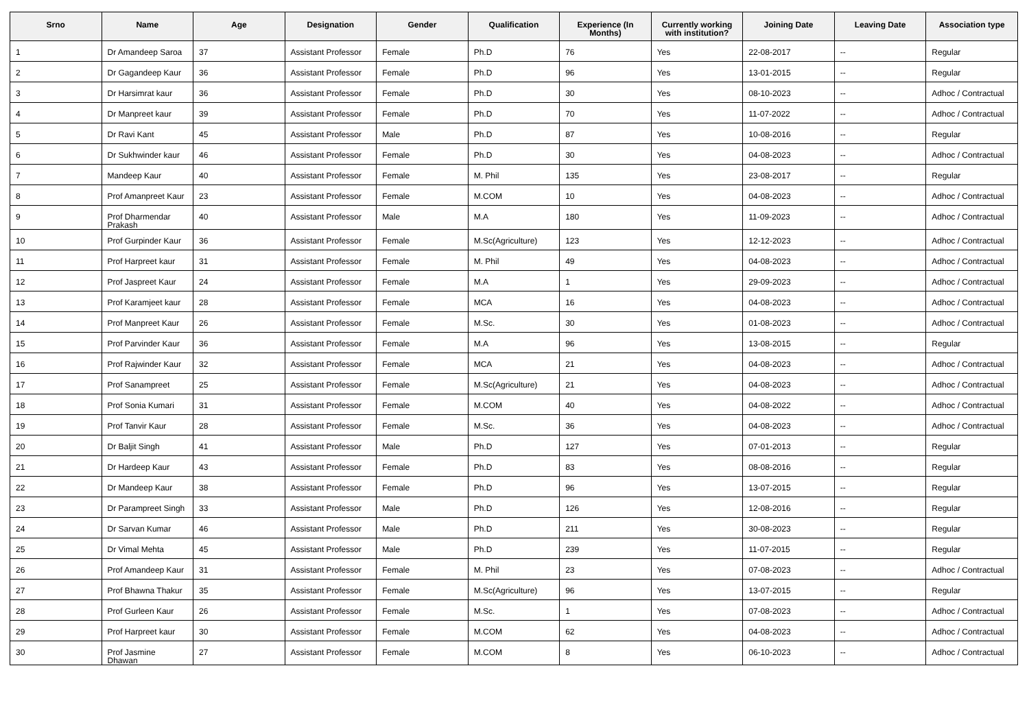| Srno | Name | Age | Designation | Gender | Qualification | Experience (In Months) | Currently working with institution? | Joining Date | Leaving Date | Association type |
| --- | --- | --- | --- | --- | --- | --- | --- | --- | --- | --- |
| 1 | Dr Amandeep Saroa | 37 | Assistant Professor | Female | Ph.D | 76 | Yes | 22-08-2017 | -- | Regular |
| 2 | Dr Gagandeep Kaur | 36 | Assistant Professor | Female | Ph.D | 96 | Yes | 13-01-2015 | -- | Regular |
| 3 | Dr Harsimrat kaur | 36 | Assistant Professor | Female | Ph.D | 30 | Yes | 08-10-2023 | -- | Adhoc / Contractual |
| 4 | Dr Manpreet kaur | 39 | Assistant Professor | Female | Ph.D | 70 | Yes | 11-07-2022 | -- | Adhoc / Contractual |
| 5 | Dr Ravi Kant | 45 | Assistant Professor | Male | Ph.D | 87 | Yes | 10-08-2016 | -- | Regular |
| 6 | Dr Sukhwinder kaur | 46 | Assistant Professor | Female | Ph.D | 30 | Yes | 04-08-2023 | -- | Adhoc / Contractual |
| 7 | Mandeep Kaur | 40 | Assistant Professor | Female | M. Phil | 135 | Yes | 23-08-2017 | -- | Regular |
| 8 | Prof Amanpreet Kaur | 23 | Assistant Professor | Female | M.COM | 10 | Yes | 04-08-2023 | -- | Adhoc / Contractual |
| 9 | Prof Dharmendar Prakash | 40 | Assistant Professor | Male | M.A | 180 | Yes | 11-09-2023 | -- | Adhoc / Contractual |
| 10 | Prof Gurpinder Kaur | 36 | Assistant Professor | Female | M.Sc(Agriculture) | 123 | Yes | 12-12-2023 | -- | Adhoc / Contractual |
| 11 | Prof Harpreet kaur | 31 | Assistant Professor | Female | M. Phil | 49 | Yes | 04-08-2023 | -- | Adhoc / Contractual |
| 12 | Prof Jaspreet Kaur | 24 | Assistant Professor | Female | M.A | 1 | Yes | 29-09-2023 | -- | Adhoc / Contractual |
| 13 | Prof Karamjeet kaur | 28 | Assistant Professor | Female | MCA | 16 | Yes | 04-08-2023 | -- | Adhoc / Contractual |
| 14 | Prof Manpreet Kaur | 26 | Assistant Professor | Female | M.Sc. | 30 | Yes | 01-08-2023 | -- | Adhoc / Contractual |
| 15 | Prof Parvinder Kaur | 36 | Assistant Professor | Female | M.A | 96 | Yes | 13-08-2015 | -- | Regular |
| 16 | Prof Rajwinder Kaur | 32 | Assistant Professor | Female | MCA | 21 | Yes | 04-08-2023 | -- | Adhoc / Contractual |
| 17 | Prof Sanampreet | 25 | Assistant Professor | Female | M.Sc(Agriculture) | 21 | Yes | 04-08-2023 | -- | Adhoc / Contractual |
| 18 | Prof Sonia Kumari | 31 | Assistant Professor | Female | M.COM | 40 | Yes | 04-08-2022 | -- | Adhoc / Contractual |
| 19 | Prof Tanvir Kaur | 28 | Assistant Professor | Female | M.Sc. | 36 | Yes | 04-08-2023 | -- | Adhoc / Contractual |
| 20 | Dr Baljit Singh | 41 | Assistant Professor | Male | Ph.D | 127 | Yes | 07-01-2013 | -- | Regular |
| 21 | Dr Hardeep Kaur | 43 | Assistant Professor | Female | Ph.D | 83 | Yes | 08-08-2016 | -- | Regular |
| 22 | Dr Mandeep Kaur | 38 | Assistant Professor | Female | Ph.D | 96 | Yes | 13-07-2015 | -- | Regular |
| 23 | Dr Parampreet Singh | 33 | Assistant Professor | Male | Ph.D | 126 | Yes | 12-08-2016 | -- | Regular |
| 24 | Dr Sarvan Kumar | 46 | Assistant Professor | Male | Ph.D | 211 | Yes | 30-08-2023 | -- | Regular |
| 25 | Dr Vimal Mehta | 45 | Assistant Professor | Male | Ph.D | 239 | Yes | 11-07-2015 | -- | Regular |
| 26 | Prof Amandeep Kaur | 31 | Assistant Professor | Female | M. Phil | 23 | Yes | 07-08-2023 | -- | Adhoc / Contractual |
| 27 | Prof Bhawna Thakur | 35 | Assistant Professor | Female | M.Sc(Agriculture) | 96 | Yes | 13-07-2015 | -- | Regular |
| 28 | Prof Gurleen Kaur | 26 | Assistant Professor | Female | M.Sc. | 1 | Yes | 07-08-2023 | -- | Adhoc / Contractual |
| 29 | Prof Harpreet kaur | 30 | Assistant Professor | Female | M.COM | 62 | Yes | 04-08-2023 | -- | Adhoc / Contractual |
| 30 | Prof Jasmine Dhawan | 27 | Assistant Professor | Female | M.COM | 8 | Yes | 06-10-2023 | -- | Adhoc / Contractual |